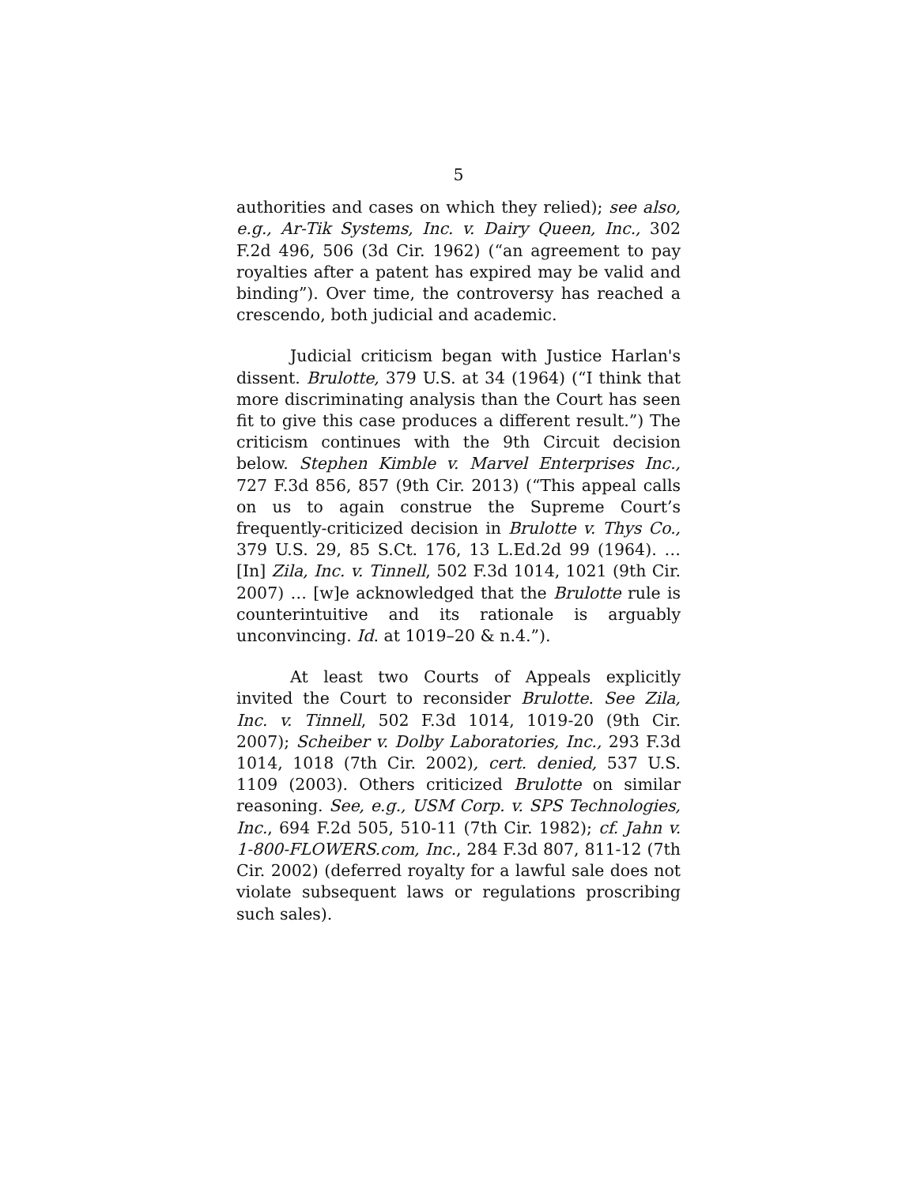5
authorities and cases on which they relied); see also, e.g., Ar-Tik Systems, Inc. v. Dairy Queen, Inc., 302 F.2d 496, 506 (3d Cir. 1962) (“an agreement to pay royalties after a patent has expired may be valid and binding”). Over time, the controversy has reached a crescendo, both judicial and academic.
Judicial criticism began with Justice Harlan's dissent. Brulotte, 379 U.S. at 34 (1964) (“I think that more discriminating analysis than the Court has seen fit to give this case produces a different result.”) The criticism continues with the 9th Circuit decision below. Stephen Kimble v. Marvel Enterprises Inc., 727 F.3d 856, 857 (9th Cir. 2013) (“This appeal calls on us to again construe the Supreme Court’s frequently-criticized decision in Brulotte v. Thys Co., 379 U.S. 29, 85 S.Ct. 176, 13 L.Ed.2d 99 (1964). … [In] Zila, Inc. v. Tinnell, 502 F.3d 1014, 1021 (9th Cir. 2007) … [w]e acknowledged that the Brulotte rule is counterintuitive and its rationale is arguably unconvincing. Id. at 1019–20 & n.4.”).
At least two Courts of Appeals explicitly invited the Court to reconsider Brulotte. See Zila, Inc. v. Tinnell, 502 F.3d 1014, 1019-20 (9th Cir. 2007); Scheiber v. Dolby Laboratories, Inc., 293 F.3d 1014, 1018 (7th Cir. 2002), cert. denied, 537 U.S. 1109 (2003). Others criticized Brulotte on similar reasoning. See, e.g., USM Corp. v. SPS Technologies, Inc., 694 F.2d 505, 510-11 (7th Cir. 1982); cf. Jahn v. 1-800-FLOWERS.com, Inc., 284 F.3d 807, 811-12 (7th Cir. 2002) (deferred royalty for a lawful sale does not violate subsequent laws or regulations proscribing such sales).